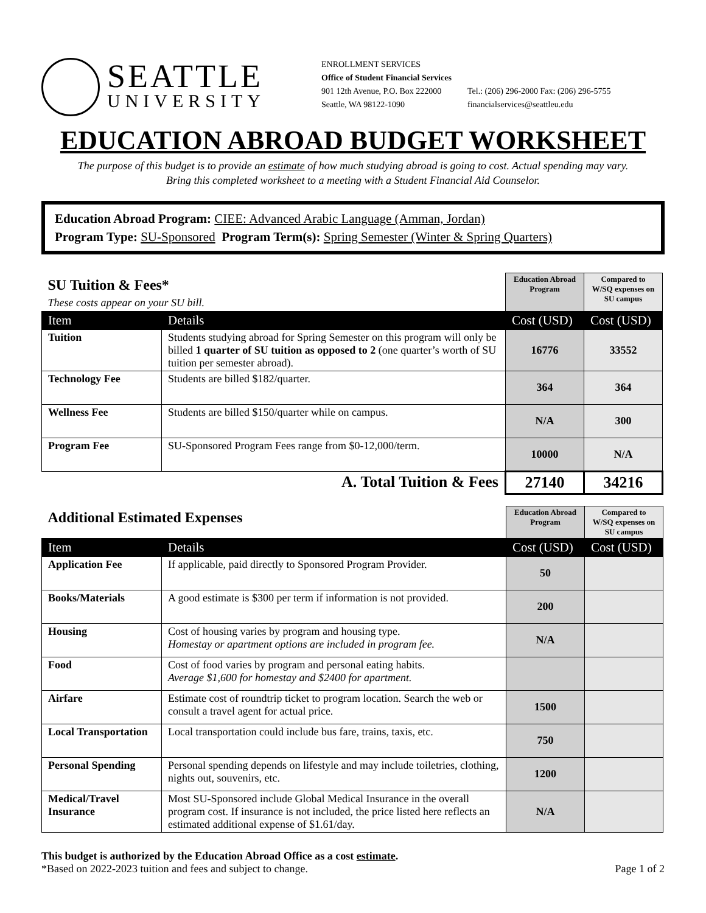SEATTLE
UNIVERSITY
ENROLLMENT SERVICES
Office of Student Financial Services
901 12th Avenue, P.O. Box 222000
Seattle, WA 98122-1090
Tel.: (206) 296-2000 Fax: (206) 296-5755
financialservices@seattleu.edu
EDUCATION ABROAD BUDGET WORKSHEET
The purpose of this budget is to provide an estimate of how much studying abroad is going to cost. Actual spending may vary.
Bring this completed worksheet to a meeting with a Student Financial Aid Counselor.
Education Abroad Program: CIEE: Advanced Arabic Language (Amman, Jordan)
Program Type: SU-Sponsored Program Term(s): Spring Semester (Winter & Spring Quarters)
| SU Tuition & Fees* These costs appear on your SU bill. | | Education Abroad Program | Compared to W/SQ expenses on SU campus |
| Item | Details | Cost (USD) | Cost (USD) |
| Tuition | Students studying abroad for Spring Semester on this program will only be billed 1 quarter of SU tuition as opposed to 2 (one quarter’s worth of SU tuition per semester abroad). | 16776 | 33552 |
| Technology Fee | Students are billed $182/quarter. | 364 | 364 |
| Wellness Fee | Students are billed $150/quarter while on campus. | N/A | 300 |
| Program Fee | SU-Sponsored Program Fees range from $0-12,000/term. | 10000 | N/A |
| A. Total Tuition & Fees | | 27140 | 34216 |
| Additional Estimated Expenses | | Education Abroad Program | Compared to W/SQ expenses on SU campus |
| Item | Details | Cost (USD) | Cost (USD) |
| Application Fee | If applicable, paid directly to Sponsored Program Provider. | 50 | |
| Books/Materials | A good estimate is $300 per term if information is not provided. | 200 | |
| Housing | Cost of housing varies by program and housing type. Homestay or apartment options are included in program fee. | N/A | |
| Food | Cost of food varies by program and personal eating habits. Average $1,600 for homestay and $2400 for apartment. | | |
| Airfare | Estimate cost of roundtrip ticket to program location. Search the web or consult a travel agent for actual price. | 1500 | |
| Local Transportation | Local transportation could include bus fare, trains, taxis, etc. | 750 | |
| Personal Spending | Personal spending depends on lifestyle and may include toiletries, clothing, nights out, souvenirs, etc. | 1200 | |
| Medical/Travel Insurance | Most SU-Sponsored include Global Medical Insurance in the overall program cost. If insurance is not included, the price listed here reflects an estimated additional expense of $1.61/day. | N/A | |
This budget is authorized by the Education Abroad Office as a cost estimate.
*Based on 2022-2023 tuition and fees and subject to change. Page 1 of 2